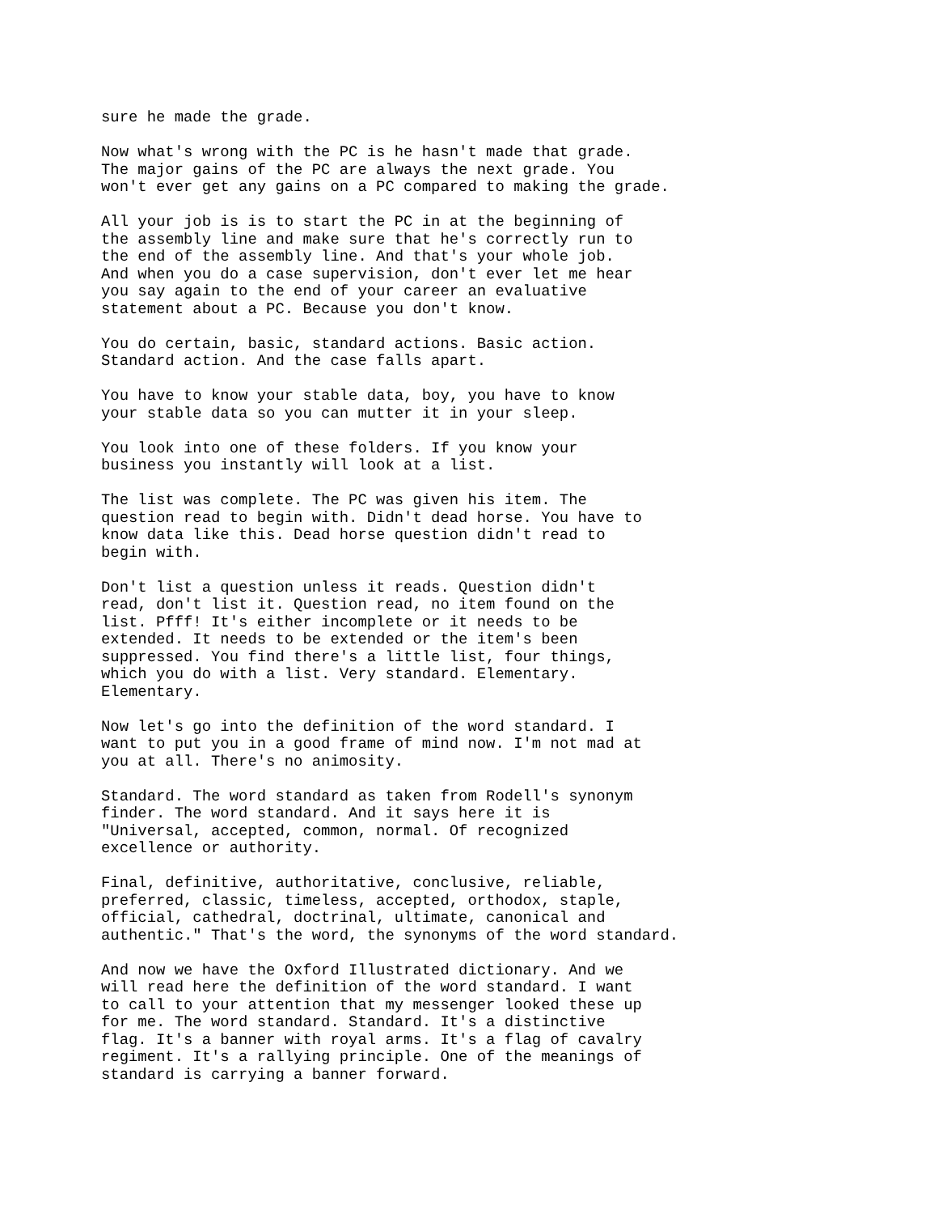sure he made the grade.
Now what's wrong with the PC is he hasn't made that grade. The major gains of the PC are always the next grade. You won't ever get any gains on a PC compared to making the grade.
All your job is is to start the PC in at the beginning of the assembly line and make sure that he's correctly run to the end of the assembly line. And that's your whole job. And when you do a case supervision, don't ever let me hear you say again to the end of your career an evaluative statement about a PC. Because you don't know.
You do certain, basic, standard actions. Basic action. Standard action. And the case falls apart.
You have to know your stable data, boy, you have to know your stable data so you can mutter it in your sleep.
You look into one of these folders. If you know your business you instantly will look at a list.
The list was complete. The PC was given his item. The question read to begin with. Didn't dead horse. You have to know data like this. Dead horse question didn't read to begin with.
Don't list a question unless it reads. Question didn't read, don't list it. Question read, no item found on the list. Pfff! It's either incomplete or it needs to be extended. It needs to be extended or the item's been suppressed. You find there's a little list, four things, which you do with a list. Very standard. Elementary. Elementary.
Now let's go into the definition of the word standard. I want to put you in a good frame of mind now. I'm not mad at you at all. There's no animosity.
Standard. The word standard as taken from Rodell's synonym finder. The word standard. And it says here it is "Universal, accepted, common, normal. Of recognized excellence or authority.
Final, definitive, authoritative, conclusive, reliable, preferred, classic, timeless, accepted, orthodox, staple, official, cathedral, doctrinal, ultimate, canonical and authentic." That's the word, the synonyms of the word standard.
And now we have the Oxford Illustrated dictionary. And we will read here the definition of the word standard. I want to call to your attention that my messenger looked these up for me. The word standard. Standard. It's a distinctive flag. It's a banner with royal arms. It's a flag of cavalry regiment. It's a rallying principle. One of the meanings of standard is carrying a banner forward.